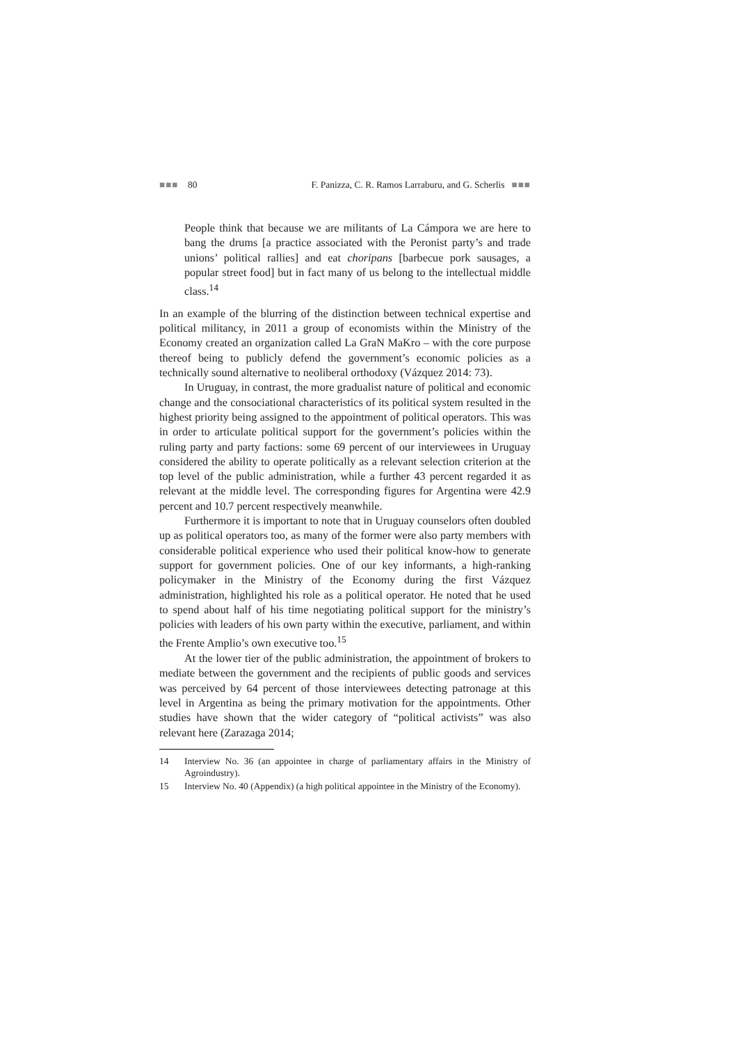■■■ 80 F. Panizza, C. R. Ramos Larraburu, and G. Scherlis ■■■
People think that because we are militants of La Cámpora we are here to bang the drums [a practice associated with the Peronist party’s and trade unions’ political rallies] and eat choripans [barbecue pork sausages, a popular street food] but in fact many of us belong to the intellectual middle class.<sup>14</sup>
In an example of the blurring of the distinction between technical expertise and political militancy, in 2011 a group of economists within the Ministry of the Economy created an organization called La GraN MaKro – with the core purpose thereof being to publicly defend the government’s economic policies as a technically sound alternative to neoliberal orthodoxy (Vázquez 2014: 73).
In Uruguay, in contrast, the more gradualist nature of political and economic change and the consociational characteristics of its political system resulted in the highest priority being assigned to the appointment of political operators. This was in order to articulate political support for the government’s policies within the ruling party and party factions: some 69 percent of our interviewees in Uruguay considered the ability to operate politically as a relevant selection criterion at the top level of the public administration, while a further 43 percent regarded it as relevant at the middle level. The corresponding figures for Argentina were 42.9 percent and 10.7 percent respectively meanwhile.
Furthermore it is important to note that in Uruguay counselors often doubled up as political operators too, as many of the former were also party members with considerable political experience who used their political know-how to generate support for government policies. One of our key informants, a high-ranking policymaker in the Ministry of the Economy during the first Vázquez administration, highlighted his role as a political operator. He noted that he used to spend about half of his time negotiating political support for the ministry’s policies with leaders of his own party within the executive, parliament, and within the Frente Amplio’s own executive too.<sup>15</sup>
At the lower tier of the public administration, the appointment of brokers to mediate between the government and the recipients of public goods and services was perceived by 64 percent of those interviewees detecting patronage at this level in Argentina as being the primary motivation for the appointments. Other studies have shown that the wider category of “political activists” was also relevant here (Zarazaga 2014;
14 Interview No. 36 (an appointee in charge of parliamentary affairs in the Ministry of Agroindustry).
15 Interview No. 40 (Appendix) (a high political appointee in the Ministry of the Economy).